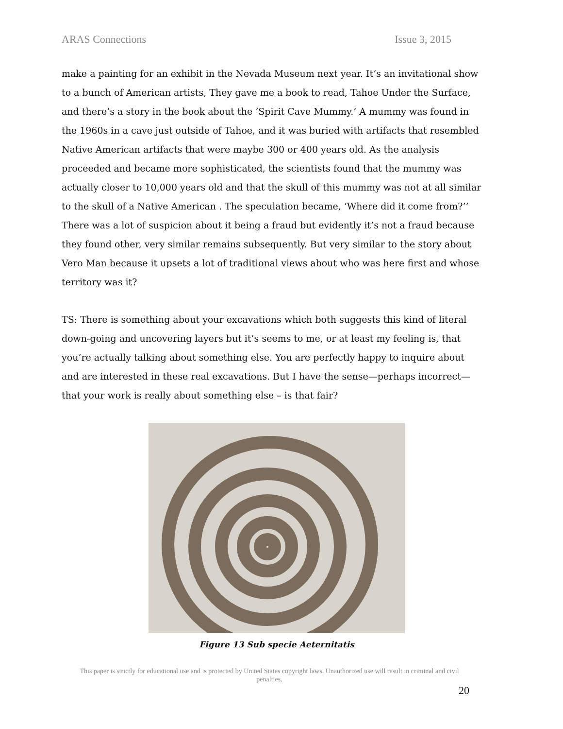ARAS Connections Issue 3, 2015
make a painting for an exhibit in the Nevada Museum next year. It’s an invitational show to a bunch of American artists, They gave me a book to read, Tahoe Under the Surface, and there’s a story in the book about the ‘Spirit Cave Mummy.’ A mummy was found in the 1960s in a cave just outside of Tahoe, and it was buried with artifacts that resembled Native American artifacts that were maybe 300 or 400 years old. As the analysis proceeded and became more sophisticated, the scientists found that the mummy was actually closer to 10,000 years old and that the skull of this mummy was not at all similar to the skull of a Native American . The speculation became, ‘Where did it come from?’’ There was a lot of suspicion about it being a fraud but evidently it’s not a fraud because they found other, very similar remains subsequently. But very similar to the story about Vero Man because it upsets a lot of traditional views about who was here first and whose territory was it?
TS: There is something about your excavations which both suggests this kind of literal down-going and uncovering layers but it’s seems to me, or at least my feeling is, that you’re actually talking about something else. You are perfectly happy to inquire about and are interested in these real excavations. But I have the sense—perhaps incorrect—that your work is really about something else – is that fair?
Figure 13 Sub specie Aeternitatis
This paper is strictly for educational use and is protected by United States copyright laws. Unauthorized use will result in criminal and civil penalties.
20